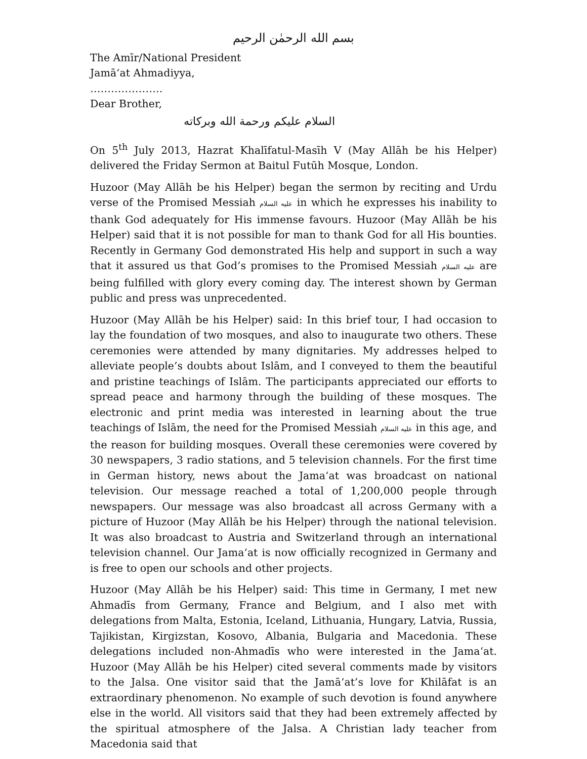بسم الله الرحمٰن الرحيم
The Amīr/National President
Jamā‘at Ahmadiyya,
…………………
Dear Brother,
السلام عليكم ورحمة الله وبركاته
On 5<sup>th</sup> July 2013, Hazrat Khalīfatul-Masīh V (May Allāh be his Helper) delivered the Friday Sermon at Baitul Futūh Mosque, London.
Huzoor (May Allāh be his Helper) began the sermon by reciting and Urdu verse of the Promised Messiah عليه السلام in which he expresses his inability to thank God adequately for His immense favours. Huzoor (May Allāh be his Helper) said that it is not possible for man to thank God for all His bounties. Recently in Germany God demonstrated His help and support in such a way that it assured us that God’s promises to the Promised Messiah عليه السلام are being fulfilled with glory every coming day. The interest shown by German public and press was unprecedented.
Huzoor (May Allāh be his Helper) said: In this brief tour, I had occasion to lay the foundation of two mosques, and also to inaugurate two others. These ceremonies were attended by many dignitaries. My addresses helped to alleviate people’s doubts about Islām, and I conveyed to them the beautiful and pristine teachings of Islām. The participants appreciated our efforts to spread peace and harmony through the building of these mosques. The electronic and print media was interested in learning about the true teachings of Islām, the need for the Promised Messiah عليه السلام in this age, and the reason for building mosques. Overall these ceremonies were covered by 30 newspapers, 3 radio stations, and 5 television channels. For the first time in German history, news about the Jama‘at was broadcast on national television. Our message reached a total of 1,200,000 people through newspapers. Our message was also broadcast all across Germany with a picture of Huzoor (May Allāh be his Helper) through the national television. It was also broadcast to Austria and Switzerland through an international television channel. Our Jama‘at is now officially recognized in Germany and is free to open our schools and other projects.
Huzoor (May Allāh be his Helper) said: This time in Germany, I met new Ahmadīs from Germany, France and Belgium, and I also met with delegations from Malta, Estonia, Iceland, Lithuania, Hungary, Latvia, Russia, Tajikistan, Kirgizstan, Kosovo, Albania, Bulgaria and Macedonia. These delegations included non-Ahmadīs who were interested in the Jama‘at. Huzoor (May Allāh be his Helper) cited several comments made by visitors to the Jalsa. One visitor said that the Jamā‘at’s love for Khilāfat is an extraordinary phenomenon. No example of such devotion is found anywhere else in the world. All visitors said that they had been extremely affected by the spiritual atmosphere of the Jalsa. A Christian lady teacher from Macedonia said that